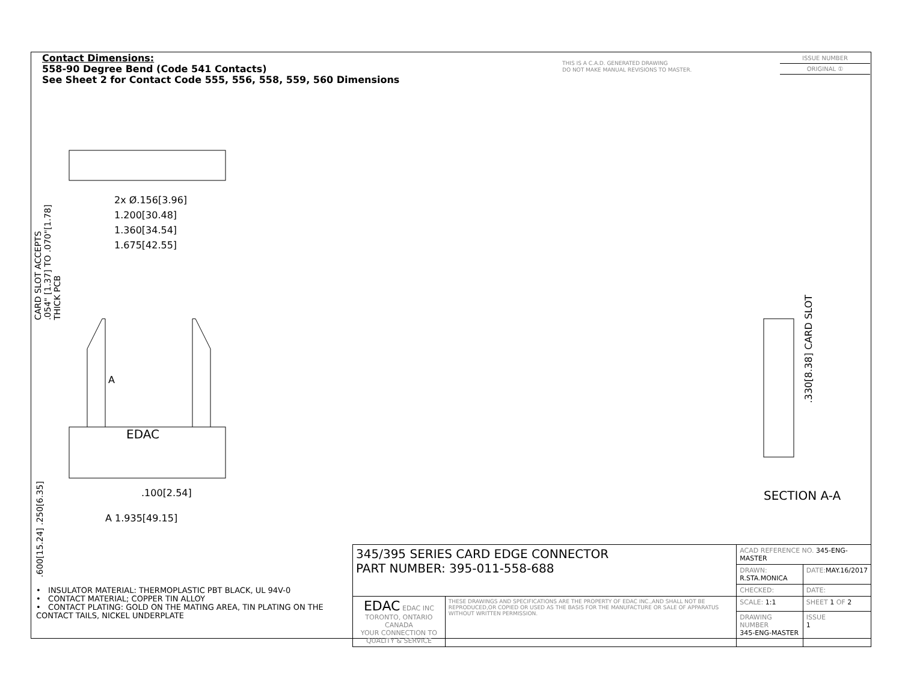Contact Dimensions:
558-90 Degree Bend (Code 541 Contacts)
See Sheet 2 for Contact Code 555, 556, 558, 559, 560 Dimensions
THIS IS A C.A.D. GENERATED DRAWING
DO NOT MAKE MANUAL REVISIONS TO MASTER.
ISSUE NUMBER
ORIGINAL ①
2x Ø.156[3.96]
1.200[30.48]
1.360[34.54]
1.675[42.55]
CARD SLOT ACCEPTS
.054" [1.37] TO .070"[1.78]
THICK PCB
EDAC
.100[2.54]
A 1.935[49.15]
A
.600[15.24] .250[6.35]
.330[8.38] CARD SLOT
SECTION A-A
• INSULATOR MATERIAL: THERMOPLASTIC PBT BLACK, UL 94V-0
• CONTACT MATERIAL; COPPER TIN ALLOY
• CONTACT PLATING: GOLD ON THE MATING AREA, TIN PLATING ON THE CONTACT TAILS, NICKEL UNDERPLATE
| 345/395 SERIES CARD EDGE CONNECTOR PART NUMBER: 395-011-558-688 | | ACAD REFERENCE NO. 345-ENG-MASTER | |
| | | DRAWN: R.STA.MONICA | DATE: MAY.16/2017 |
| | | CHECKED: | DATE: |
| EDAC EDAC INC TORONTO, ONTARIO CANADA YOUR CONNECTION TO QUALITY & SERVICE | THESE DRAWINGS AND SPECIFICATIONS ARE THE PROPERTY OF EDAC INC.,AND SHALL NOT BE REPRODUCED,OR COPIED OR USED AS THE BASIS FOR THE MANUFACTURE OR SALE OF APPARATUS WITHOUT WRITTEN PERMISSION. | SCALE: 1:1 | SHEET 1 OF 2 |
| | | DRAWING NUMBER 345-ENG-MASTER | ISSUE 1 |